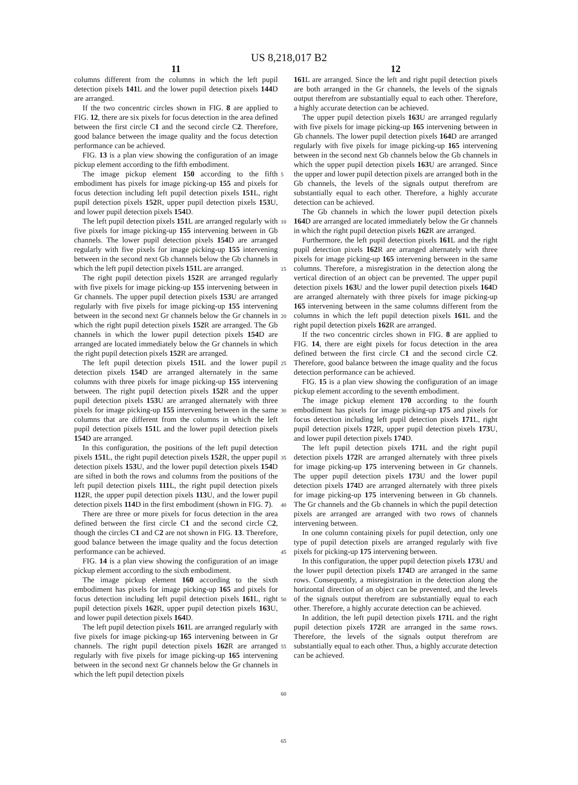US 8,218,017 B2
11
columns different from the columns in which the left pupil detection pixels 141 L and the lower pupil detection pixels 144 D are arranged.
If the two concentric circles shown in FIG. 8 are applied to FIG. 12, there are six pixels for focus detection in the area defined between the first circle C1 and the second circle C2. Therefore, good balance between the image quality and the focus detection performance can be achieved.
FIG. 13 is a plan view showing the configuration of an image pickup element according to the fifth embodiment.
The image pickup element 150 according to the fifth embodiment has pixels for image picking-up 155 and pixels for focus detection including left pupil detection pixels 151 L, right pupil detection pixels 152 R, upper pupil detection pixels 153 U, and lower pupil detection pixels 154 D.
The left pupil detection pixels 151 L are arranged regularly with five pixels for image picking-up 155 intervening between in Gb channels. The lower pupil detection pixels 154 D are arranged regularly with five pixels for image picking-up 155 intervening between in the second next Gb channels below the Gb channels in which the left pupil detection pixels 151 L are arranged.
The right pupil detection pixels 152 R are arranged regularly with five pixels for image picking-up 155 intervening between in Gr channels. The upper pupil detection pixels 153 U are arranged regularly with five pixels for image picking-up 155 intervening between in the second next Gr channels below the Gr channels in which the right pupil detection pixels 152 R are arranged. The Gb channels in which the lower pupil detection pixels 154 D are arranged are located immediately below the Gr channels in which the right pupil detection pixels 152 R are arranged.
The left pupil detection pixels 151 L and the lower pupil detection pixels 154 D are arranged alternately in the same columns with three pixels for image picking-up 155 intervening between. The right pupil detection pixels 152 R and the upper pupil detection pixels 153 U are arranged alternately with three pixels for image picking-up 155 intervening between in the same columns that are different from the columns in which the left pupil detection pixels 151 L and the lower pupil detection pixels 154 D are arranged.
In this configuration, the positions of the left pupil detection pixels 151 L, the right pupil detection pixels 152 R, the upper pupil detection pixels 153 U, and the lower pupil detection pixels 154 D are sifted in both the rows and columns from the positions of the left pupil detection pixels 111 L, the right pupil detection pixels 112 R, the upper pupil detection pixels 113 U, and the lower pupil detection pixels 114 D in the first embodiment (shown in FIG. 7).
There are three or more pixels for focus detection in the area defined between the first circle C1 and the second circle C2, though the circles C1 and C2 are not shown in FIG. 13. Therefore, good balance between the image quality and the focus detection performance can be achieved.
FIG. 14 is a plan view showing the configuration of an image pickup element according to the sixth embodiment.
The image pickup element 160 according to the sixth embodiment has pixels for image picking-up 165 and pixels for focus detection including left pupil detection pixels 161 L, right pupil detection pixels 162 R, upper pupil detection pixels 163 U, and lower pupil detection pixels 164 D.
The left pupil detection pixels 161 L are arranged regularly with five pixels for image picking-up 165 intervening between in Gr channels. The right pupil detection pixels 162 R are arranged regularly with five pixels for image picking-up 165 intervening between in the second next Gr channels below the Gr channels in which the left pupil detection pixels
5
10
15
20
25
30
35
40
45
50
55
60
65
12
161 L are arranged. Since the left and right pupil detection pixels are both arranged in the Gr channels, the levels of the signals output therefrom are substantially equal to each other. Therefore, a highly accurate detection can be achieved.
The upper pupil detection pixels 163 U are arranged regularly with five pixels for image picking-up 165 intervening between in Gb channels. The lower pupil detection pixels 164 D are arranged regularly with five pixels for image picking-up 165 intervening between in the second next Gb channels below the Gb channels in which the upper pupil detection pixels 163 U are arranged. Since the upper and lower pupil detection pixels are arranged both in the Gb channels, the levels of the signals output therefrom are substantially equal to each other. Therefore, a highly accurate detection can be achieved.
The Gb channels in which the lower pupil detection pixels 164 D are arranged are located immediately below the Gr channels in which the right pupil detection pixels 162 R are arranged.
Furthermore, the left pupil detection pixels 161 L and the right pupil detection pixels 162 R are arranged alternately with three pixels for image picking-up 165 intervening between in the same columns. Therefore, a misregistration in the detection along the vertical direction of an object can be prevented. The upper pupil detection pixels 163 U and the lower pupil detection pixels 164 D are arranged alternately with three pixels for image picking-up 165 intervening between in the same columns different from the columns in which the left pupil detection pixels 161 L and the right pupil detection pixels 162 R are arranged.
If the two concentric circles shown in FIG. 8 are applied to FIG. 14, there are eight pixels for focus detection in the area defined between the first circle C1 and the second circle C2. Therefore, good balance between the image quality and the focus detection performance can be achieved.
FIG. 15 is a plan view showing the configuration of an image pickup element according to the seventh embodiment.
The image pickup element 170 according to the fourth embodiment has pixels for image picking-up 175 and pixels for focus detection including left pupil detection pixels 171 L, right pupil detection pixels 172 R, upper pupil detection pixels 173 U, and lower pupil detection pixels 174 D.
The left pupil detection pixels 171 L and the right pupil detection pixels 172 R are arranged alternately with three pixels for image picking-up 175 intervening between in Gr channels. The upper pupil detection pixels 173 U and the lower pupil detection pixels 174 D are arranged alternately with three pixels for image picking-up 175 intervening between in Gb channels. The Gr channels and the Gb channels in which the pupil detection pixels are arranged are arranged with two rows of channels intervening between.
In one column containing pixels for pupil detection, only one type of pupil detection pixels are arranged regularly with five pixels for picking-up 175 intervening between.
In this configuration, the upper pupil detection pixels 173 U and the lower pupil detection pixels 174 D are arranged in the same rows. Consequently, a misregistration in the detection along the horizontal direction of an object can be prevented, and the levels of the signals output therefrom are substantially equal to each other. Therefore, a highly accurate detection can be achieved.
In addition, the left pupil detection pixels 171 L and the right pupil detection pixels 172 R are arranged in the same rows. Therefore, the levels of the signals output therefrom are substantially equal to each other. Thus, a highly accurate detection can be achieved.